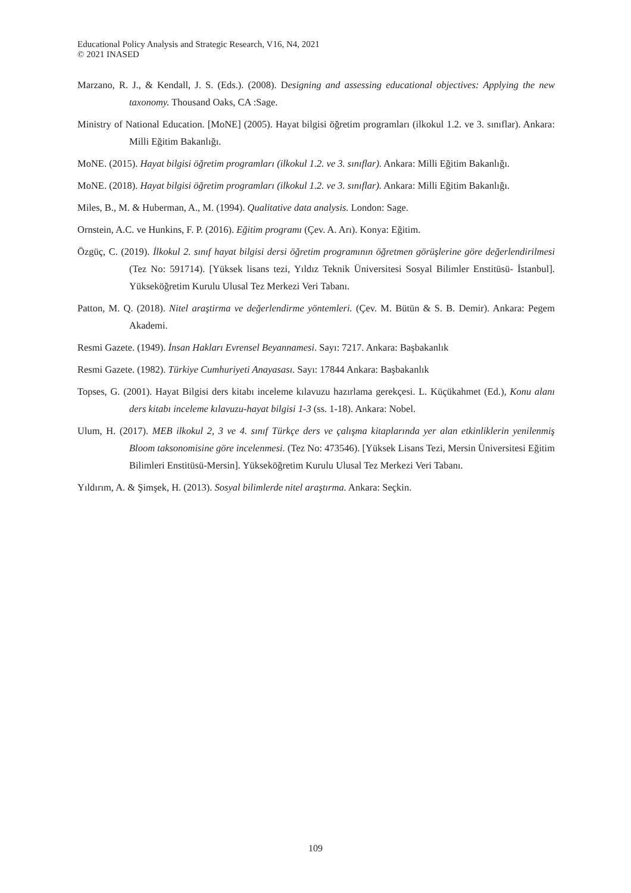Educational Policy Analysis and Strategic Research, V16, N4, 2021
© 2021 INASED
Marzano, R. J., & Kendall, J. S. (Eds.). (2008). Designing and assessing educational objectives: Applying the new taxonomy. Thousand Oaks, CA :Sage.
Ministry of National Education. [MoNE] (2005). Hayat bilgisi öğretim programları (ilkokul 1.2. ve 3. sınıflar). Ankara: Milli Eğitim Bakanlığı.
MoNE. (2015). Hayat bilgisi öğretim programları (ilkokul 1.2. ve 3. sınıflar). Ankara: Milli Eğitim Bakanlığı.
MoNE. (2018). Hayat bilgisi öğretim programları (ilkokul 1.2. ve 3. sınıflar). Ankara: Milli Eğitim Bakanlığı.
Miles, B., M. & Huberman, A., M. (1994). Qualitative data analysis. London: Sage.
Ornstein, A.C. ve Hunkins, F. P. (2016). Eğitim programı (Çev. A. Arı). Konya: Eğitim.
Özgüç, C. (2019). İlkokul 2. sınıf hayat bilgisi dersi öğretim programının öğretmen görüşlerine göre değerlendirilmesi (Tez No: 591714). [Yüksek lisans tezi, Yıldız Teknik Üniversitesi Sosyal Bilimler Enstitüsü- İstanbul]. Yükseköğretim Kurulu Ulusal Tez Merkezi Veri Tabanı.
Patton, M. Q. (2018). Nitel araştirma ve değerlendirme yöntemleri. (Çev. M. Bütün & S. B. Demir). Ankara: Pegem Akademi.
Resmi Gazete. (1949). İnsan Hakları Evrensel Beyannamesi. Sayı: 7217. Ankara: Başbakanlık
Resmi Gazete. (1982). Türkiye Cumhuriyeti Anayasası. Sayı: 17844 Ankara: Başbakanlık
Topses, G. (2001). Hayat Bilgisi ders kitabı inceleme kılavuzu hazırlama gerekçesi. L. Küçükahmet (Ed.), Konu alanı ders kitabı inceleme kılavuzu-hayat bilgisi 1-3 (ss. 1-18). Ankara: Nobel.
Ulum, H. (2017). MEB ilkokul 2, 3 ve 4. sınıf Türkçe ders ve çalışma kitaplarında yer alan etkinliklerin yenilenmiş Bloom taksonomisine göre incelenmesi. (Tez No: 473546). [Yüksek Lisans Tezi, Mersin Üniversitesi Eğitim Bilimleri Enstitüsü-Mersin]. Yükseköğretim Kurulu Ulusal Tez Merkezi Veri Tabanı.
Yıldırım, A. & Şimşek, H. (2013). Sosyal bilimlerde nitel araştırma. Ankara: Seçkin.
109